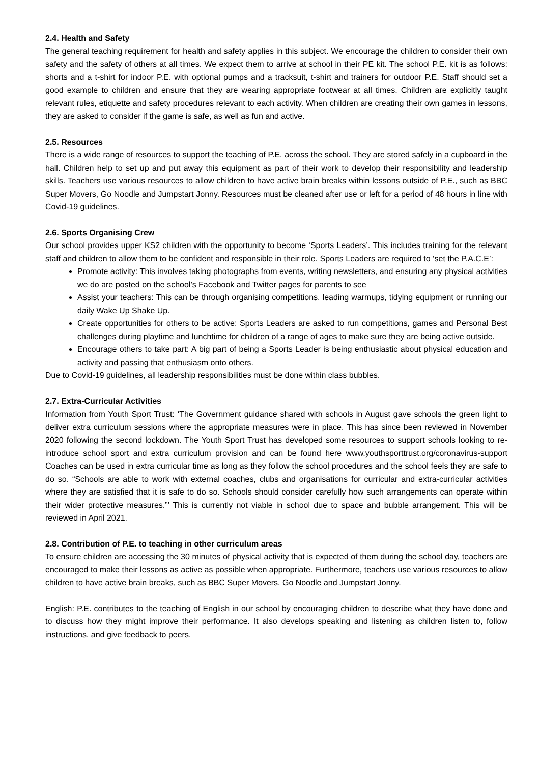2.4. Health and Safety
The general teaching requirement for health and safety applies in this subject. We encourage the children to consider their own safety and the safety of others at all times. We expect them to arrive at school in their PE kit. The school P.E. kit is as follows: shorts and a t-shirt for indoor P.E. with optional pumps and a tracksuit, t-shirt and trainers for outdoor P.E. Staff should set a good example to children and ensure that they are wearing appropriate footwear at all times. Children are explicitly taught relevant rules, etiquette and safety procedures relevant to each activity. When children are creating their own games in lessons, they are asked to consider if the game is safe, as well as fun and active.
2.5. Resources
There is a wide range of resources to support the teaching of P.E. across the school. They are stored safely in a cupboard in the hall. Children help to set up and put away this equipment as part of their work to develop their responsibility and leadership skills. Teachers use various resources to allow children to have active brain breaks within lessons outside of P.E., such as BBC Super Movers, Go Noodle and Jumpstart Jonny. Resources must be cleaned after use or left for a period of 48 hours in line with Covid-19 guidelines.
2.6. Sports Organising Crew
Our school provides upper KS2 children with the opportunity to become ‘Sports Leaders’. This includes training for the relevant staff and children to allow them to be confident and responsible in their role. Sports Leaders are required to ‘set the P.A.C.E’:
Promote activity: This involves taking photographs from events, writing newsletters, and ensuring any physical activities we do are posted on the school’s Facebook and Twitter pages for parents to see
Assist your teachers: This can be through organising competitions, leading warmups, tidying equipment or running our daily Wake Up Shake Up.
Create opportunities for others to be active: Sports Leaders are asked to run competitions, games and Personal Best challenges during playtime and lunchtime for children of a range of ages to make sure they are being active outside.
Encourage others to take part: A big part of being a Sports Leader is being enthusiastic about physical education and activity and passing that enthusiasm onto others.
Due to Covid-19 guidelines, all leadership responsibilities must be done within class bubbles.
2.7. Extra-Curricular Activities
Information from Youth Sport Trust: ‘The Government guidance shared with schools in August gave schools the green light to deliver extra curriculum sessions where the appropriate measures were in place. This has since been reviewed in November 2020 following the second lockdown. The Youth Sport Trust has developed some resources to support schools looking to re-introduce school sport and extra curriculum provision and can be found here www.youthsporttrust.org/coronavirus-support Coaches can be used in extra curricular time as long as they follow the school procedures and the school feels they are safe to do so. “Schools are able to work with external coaches, clubs and organisations for curricular and extra-curricular activities where they are satisfied that it is safe to do so. Schools should consider carefully how such arrangements can operate within their wider protective measures.”’ This is currently not viable in school due to space and bubble arrangement. This will be reviewed in April 2021.
2.8. Contribution of P.E. to teaching in other curriculum areas
To ensure children are accessing the 30 minutes of physical activity that is expected of them during the school day, teachers are encouraged to make their lessons as active as possible when appropriate. Furthermore, teachers use various resources to allow children to have active brain breaks, such as BBC Super Movers, Go Noodle and Jumpstart Jonny.
English: P.E. contributes to the teaching of English in our school by encouraging children to describe what they have done and to discuss how they might improve their performance. It also develops speaking and listening as children listen to, follow instructions, and give feedback to peers.